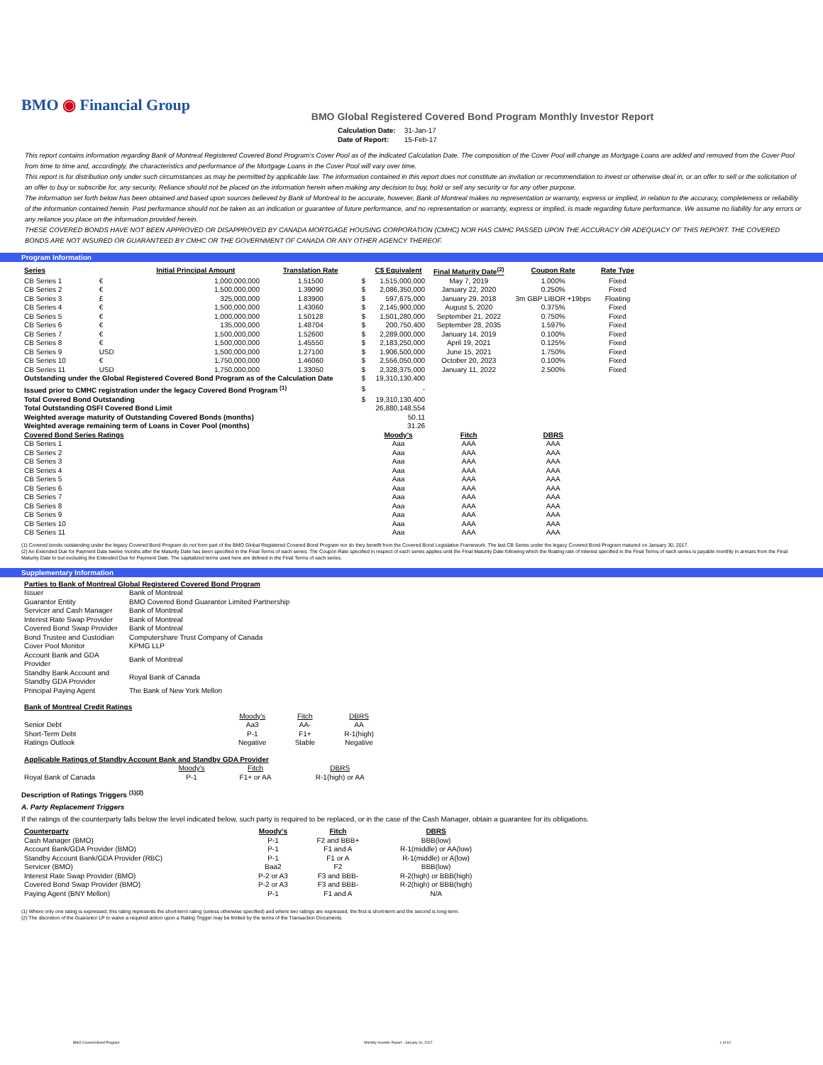BMO ◉ Financial Group
BMO Global Registered Covered Bond Program Monthly Investor Report
| Calculation Date: | 31-Jan-17 |
| Date of Report: | 15-Feb-17 |
This report contains information regarding Bank of Montreal Registered Covered Bond Program's Cover Pool as of the indicated Calculation Date. The composition of the Cover Pool will change as Mortgage Loans are added and removed from the Cover Pool from time to time and, accordingly, the characteristics and performance of the Mortgage Loans in the Cover Pool will vary over time.
This report is for distribution only under such circumstances as may be permitted by applicable law. The information contained in this report does not constitute an invitation or recommendation to invest or otherwise deal in, or an offer to sell or the solicitation of an offer to buy or subscribe for, any security. Reliance should not be placed on the information herein when making any decision to buy, hold or sell any security or for any other purpose.
The information set forth below has been obtained and based upon sources believed by Bank of Montreal to be accurate, however, Bank of Montreal makes no representation or warranty, express or implied, in relation to the accuracy, completeness or reliability of the information contained herein. Past performance should not be taken as an indication or guarantee of future performance, and no representation or warranty, express or implied, is made regarding future performance. We assume no liability for any errors or any reliance you place on the information provided herein.
THESE COVERED BONDS HAVE NOT BEEN APPROVED OR DISAPPROVED BY CANADA MORTGAGE HOUSING CORPORATION (CMHC) NOR HAS CMHC PASSED UPON THE ACCURACY OR ADEQUACY OF THIS REPORT. THE COVERED BONDS ARE NOT INSURED OR GUARANTEED BY CMHC OR THE GOVERNMENT OF CANADA OR ANY OTHER AGENCY THEREOF.
Program Information
| Series | | Initial Principal Amount | Translation Rate | | C$ Equivalent | Final Maturity Date<sup>(2)</sup> | Coupon Rate | Rate Type |
| --- | --- | --- | --- | --- | --- | --- | --- | --- |
| CB Series 1 | € | 1,000,000,000 | 1.51500 | $ | 1,515,000,000 | May 7, 2019 | 1.000% | Fixed |
| CB Series 2 | € | 1,500,000,000 | 1.39090 | $ | 2,086,350,000 | January 22, 2020 | 0.250% | Fixed |
| CB Series 3 | £ | 325,000,000 | 1.83900 | $ | 597,675,000 | January 29, 2018 | 3m GBP LIBOR +19bps | Floating |
| CB Series 4 | € | 1,500,000,000 | 1.43060 | $ | 2,145,900,000 | August 5, 2020 | 0.375% | Fixed |
| CB Series 5 | € | 1,000,000,000 | 1.50128 | $ | 1,501,280,000 | September 21, 2022 | 0.750% | Fixed |
| CB Series 6 | € | 135,000,000 | 1.48704 | $ | 200,750,400 | September 28, 2035 | 1.597% | Fixed |
| CB Series 7 | € | 1,500,000,000 | 1.52600 | $ | 2,289,000,000 | January 14, 2019 | 0.100% | Fixed |
| CB Series 8 | € | 1,500,000,000 | 1.45550 | $ | 2,183,250,000 | April 19, 2021 | 0.125% | Fixed |
| CB Series 9 | USD | 1,500,000,000 | 1.27100 | $ | 1,906,500,000 | June 15, 2021 | 1.750% | Fixed |
| CB Series 10 | € | 1,750,000,000 | 1.46060 | $ | 2,556,050,000 | October 20, 2023 | 0.100% | Fixed |
| CB Series 11 | USD | 1,750,000,000 | 1.33050 | $ | 2,328,375,000 | January 11, 2022 | 2.500% | Fixed |
| Outstanding under the Global Registered Covered Bond Program as of the Calculation Date | | | | $ | 19,310,130,400 | | | |
| Issued prior to CMHC registration under the legacy Covered Bond Program <sup>(1)</sup> | | | | $ | - | | | |
| Total Covered Bond Outstanding | | | | $ | 19,310,130,400 | | | |
| Total Outstanding OSFI Covered Bond Limit | | | | | 26,880,148,554 | | | |
| Weighted average maturity of Outstanding Covered Bonds (months) | | | | | 50.11 | | | |
| Weighted average remaining term of Loans in Cover Pool (months) | | | | | 31.26 | | | |
| Covered Bond Series Ratings | | | | | Moody's | Fitch | DBRS | |
| CB Series 1 | | | | | Aaa | AAA | AAA | |
| CB Series 2 | | | | | Aaa | AAA | AAA | |
| CB Series 3 | | | | | Aaa | AAA | AAA | |
| CB Series 4 | | | | | Aaa | AAA | AAA | |
| CB Series 5 | | | | | Aaa | AAA | AAA | |
| CB Series 6 | | | | | Aaa | AAA | AAA | |
| CB Series 7 | | | | | Aaa | AAA | AAA | |
| CB Series 8 | | | | | Aaa | AAA | AAA | |
| CB Series 9 | | | | | Aaa | AAA | AAA | |
| CB Series 10 | | | | | Aaa | AAA | AAA | |
| CB Series 11 | | | | | Aaa | AAA | AAA | |
(1) Covered bonds outstanding under the legacy Covered Bond Program do not form part of the BMO Global Registered Covered Bond Program nor do they benefit from the Covered Bond Legislative Framework. The last CB Series under the legacy Covered Bond Program matured on January 30, 2017.
(2) An Extended Due for Payment Date twelve months after the Maturity Date has been specified in the Final Terms of each series. The Coupon Rate specified in respect of each series applies until the Final Maturity Date following which the floating rate of interest specified in the Final Terms of each series is payable monthly in arrears from the Final Maturity Date to but excluding the Extended Due for Payment Date. The capitalized terms used here are defined in the Final Terms of each series.
Supplementary Information
| Parties to Bank of Montreal Global Registered Covered Bond Program | |
| --- | --- |
| Issuer | Bank of Montreal |
| Guarantor Entity | BMO Covered Bond Guarantor Limited Partnership |
| Servicer and Cash Manager | Bank of Montreal |
| Interest Rate Swap Provider | Bank of Montreal |
| Covered Bond Swap Provider | Bank of Montreal |
| Bond Trustee and Custodian | Computershare Trust Company of Canada |
| Cover Pool Monitor | KPMG LLP |
| Account Bank and GDA Provider | Bank of Montreal |
| Standby Bank Account and Standby GDA Provider | Royal Bank of Canada |
| Principal Paying Agent | The Bank of New York Mellon |
| Bank of Montreal Credit Ratings | | | |
| --- | --- | --- | --- |
| | Moody's | Fitch | DBRS |
| Senior Debt | Aa3 | AA- | AA |
| Short-Term Debt | P-1 | F1+ | R-1(high) |
| Ratings Outlook | Negative | Stable | Negative |
| Applicable Ratings of Standby Account Bank and Standby GDA Provider | | | |
| --- | --- | --- | --- |
| | Moody's | Fitch | DBRS |
| Royal Bank of Canada | P-1 | F1+ or AA | R-1(high) or AA |
Description of Ratings Triggers <sup>(1)(2)</sup>
A. Party Replacement Triggers
If the ratings of the counterparty falls below the level indicated below, such party is required to be replaced, or in the case of the Cash Manager, obtain a guarantee for its obligations.
| Counterparty | Moody's | Fitch | DBRS |
| --- | --- | --- | --- |
| Cash Manager (BMO) | P-1 | F2 and BBB+ | BBB(low) |
| Account Bank/GDA Provider (BMO) | P-1 | F1 and A | R-1(middle) or AA(low) |
| Standby Account Bank/GDA Provider (RBC) | P-1 | F1 or A | R-1(middle) or A(low) |
| Servicer (BMO) | Baa2 | F2 | BBB(low) |
| Interest Rate Swap Provider (BMO) | P-2 or A3 | F3 and BBB- | R-2(high) or BBB(high) |
| Covered Bond Swap Provider (BMO) | P-2 or A3 | F3 and BBB- | R-2(high) or BBB(high) |
| Paying Agent (BNY Mellon) | P-1 | F1 and A | N/A |
(1) Where only one rating is expressed, this rating represents the short-term rating (unless otherwise specified) and where two ratings are expressed, the first is short-term and the second is long-term.
(2) The discretion of the Guarantor LP to waive a required action upon a Rating Trigger may be limited by the terms of the Transaction Documents.
BMO Covered Bond Program Monthly Investor Report - January 31, 2017 1 of 10